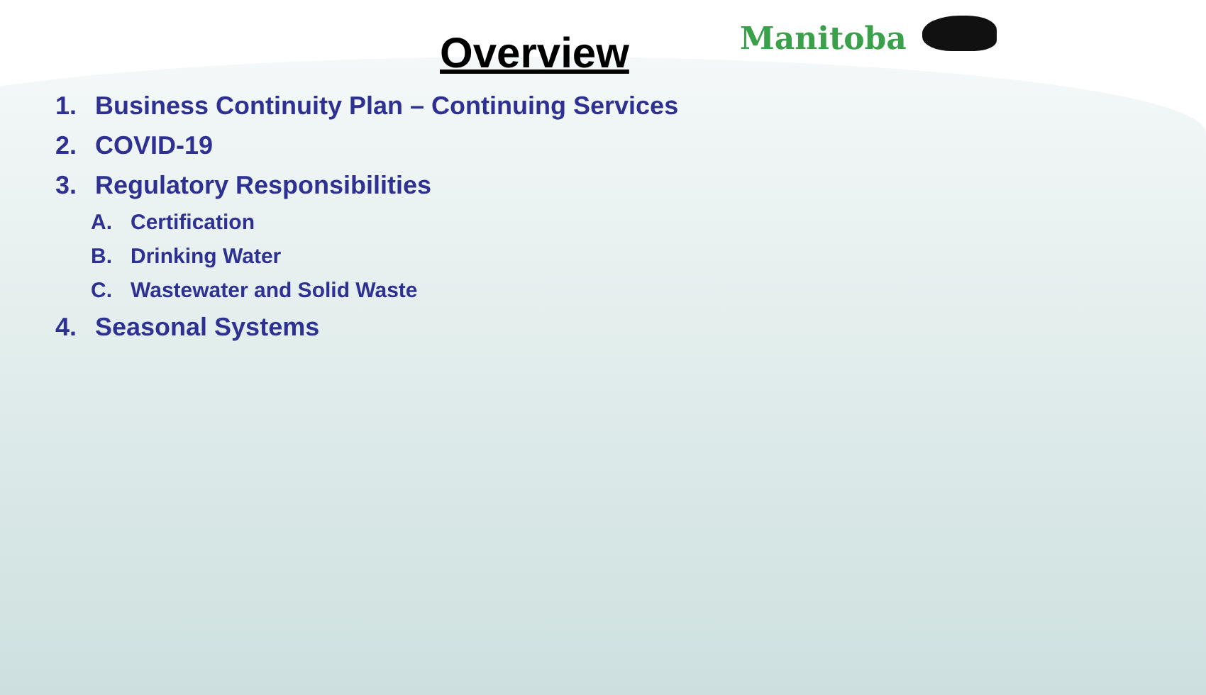Overview Manitoba
1. Business Continuity Plan – Continuing Services
2. COVID-19
3. Regulatory Responsibilities
A. Certification
B. Drinking Water
C. Wastewater and Solid Waste
4. Seasonal Systems